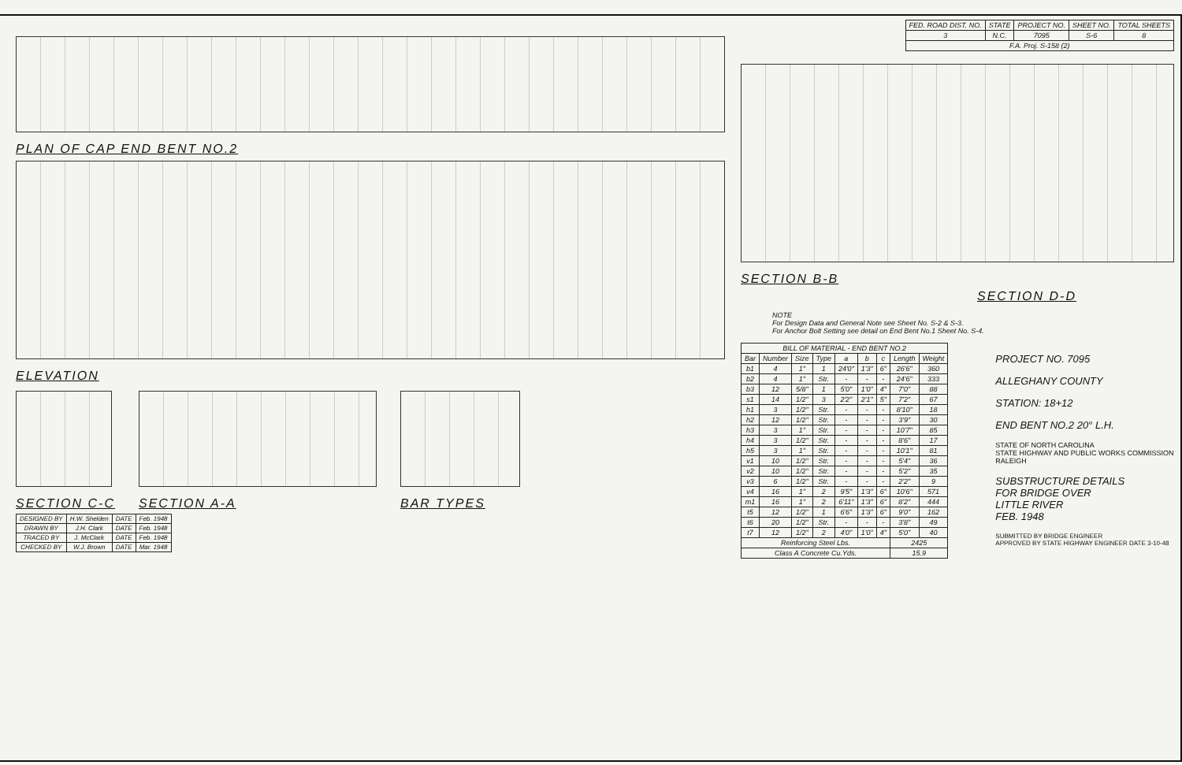PLAN OF CAP END BENT NO.2
ELEVATION
SECTION C-C SECTION A-A BAR TYPES
| DESIGNED BY | H.W. Shelden | DATE | Feb. 1948 |
| DRAWN BY | J.H. Clark | DATE | Feb. 1948 |
| TRACED BY | J. McClark | DATE | Feb. 1948 |
| CHECKED BY | W.J. Brown | DATE | Mar. 1948 |
| FED. ROAD DIST. NO. | STATE | PROJECT NO. | SHEET NO. | TOTAL SHEETS |
| --- | --- | --- | --- | --- |
| 3 | N.C. | 7095 | S-6 | 8 |
| F.A. Proj. S-158 (2) | | | | |
SECTION B-B
SECTION D-D
NOTE
For Design Data and General Note see Sheet No. S-2 & S-3.
For Anchor Bolt Setting see detail on End Bent No.1 Sheet No. S-4.
| BILL OF MATERIAL - END BENT NO.2 | | | | | | | | |
| --- | --- | --- | --- | --- | --- | --- | --- | --- |
| Bar | Number | Size | Type | a | b | c | Length | Weight |
| b1 | 4 | 1" | 1 | 24'0" | 1'3" | 6" | 26'6" | 360 |
| b2 | 4 | 1" | Str. | - | - | - | 24'6" | 333 |
| b3 | 12 | 5/8" | 1 | 5'0" | 1'0" | 4" | 7'0" | 88 |
| s1 | 14 | 1/2" | 3 | 2'2" | 2'1" | 5" | 7'2" | 67 |
| h1 | 3 | 1/2" | Str. | - | - | - | 8'10" | 18 |
| h2 | 12 | 1/2" | Str. | - | - | - | 3'9" | 30 |
| h3 | 3 | 1" | Str. | - | - | - | 10'7" | 85 |
| h4 | 3 | 1/2" | Str. | - | - | - | 8'6" | 17 |
| h5 | 3 | 1" | Str. | - | - | - | 10'1" | 81 |
| v1 | 10 | 1/2" | Str. | - | - | - | 5'4" | 36 |
| v2 | 10 | 1/2" | Str. | - | - | - | 5'2" | 35 |
| v3 | 6 | 1/2" | Str. | - | - | - | 2'2" | 9 |
| v4 | 16 | 1" | 2 | 9'5" | 1'3" | 6" | 10'6" | 571 |
| m1 | 16 | 1" | 2 | 6'11" | 1'3" | 6" | 8'2" | 444 |
| t5 | 12 | 1/2" | 1 | 6'6" | 1'3" | 6" | 9'0" | 162 |
| t6 | 20 | 1/2" | Str. | - | - | - | 3'8" | 49 |
| t7 | 12 | 1/2" | 2 | 4'0" | 1'0" | 4" | 5'0" | 40 |
| Reinforcing Steel Lbs. | | | | | | | 2425 | |
| Class A Concrete Cu.Yds. | | | | | | | 15.9 | |
PROJECT NO. 7095
ALLEGHANY COUNTY
STATION: 18+12
END BENT NO.2 20° L.H.
STATE OF NORTH CAROLINA
STATE HIGHWAY AND PUBLIC WORKS COMMISSION
RALEIGH
SUBSTRUCTURE DETAILS
FOR BRIDGE OVER
LITTLE RIVER
FEB. 1948
SUBMITTED BY BRIDGE ENGINEER
APPROVED BY STATE HIGHWAY ENGINEER DATE 3-10-48